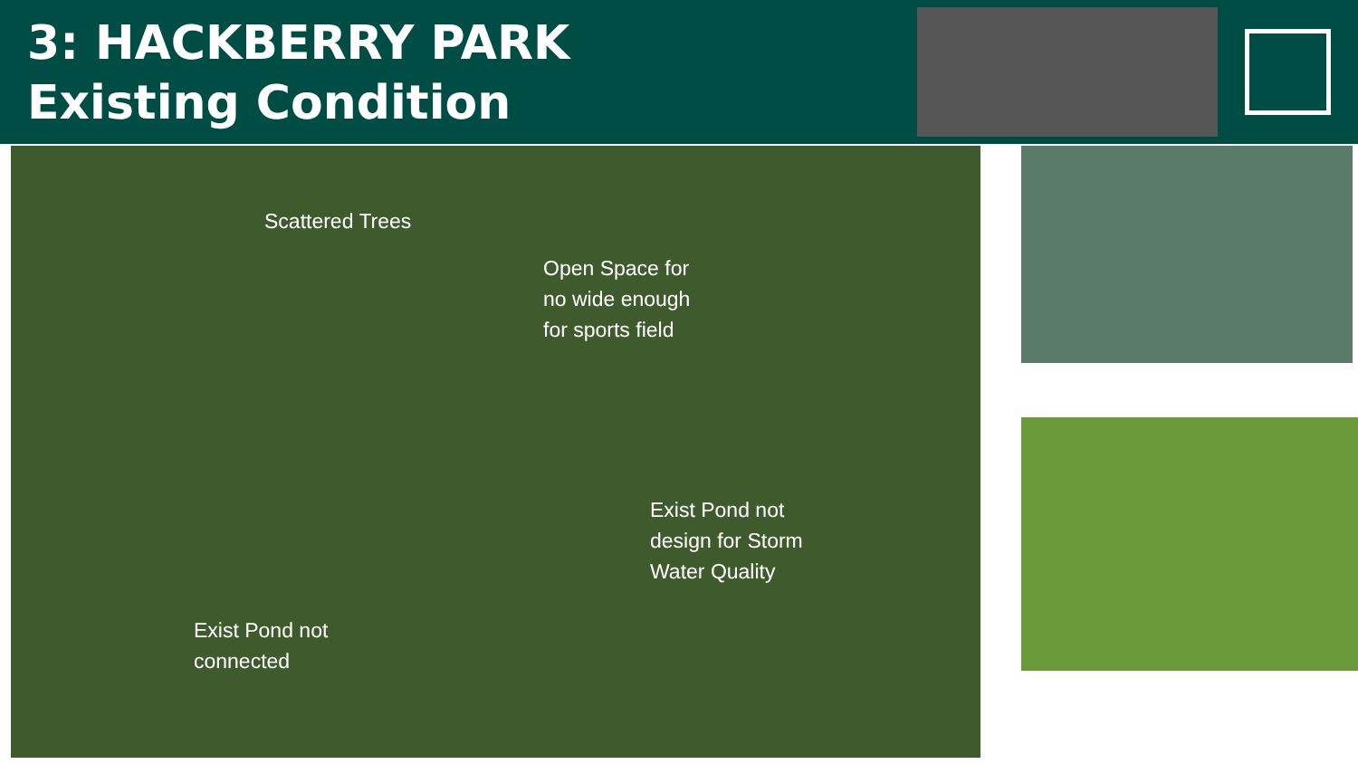3: HACKBERRY PARK
Existing Condition
Scattered Trees
Open Space for
no wide enough
for sports field
Exist Pond not
design for Storm
Water Quality
Exist Pond not
connected